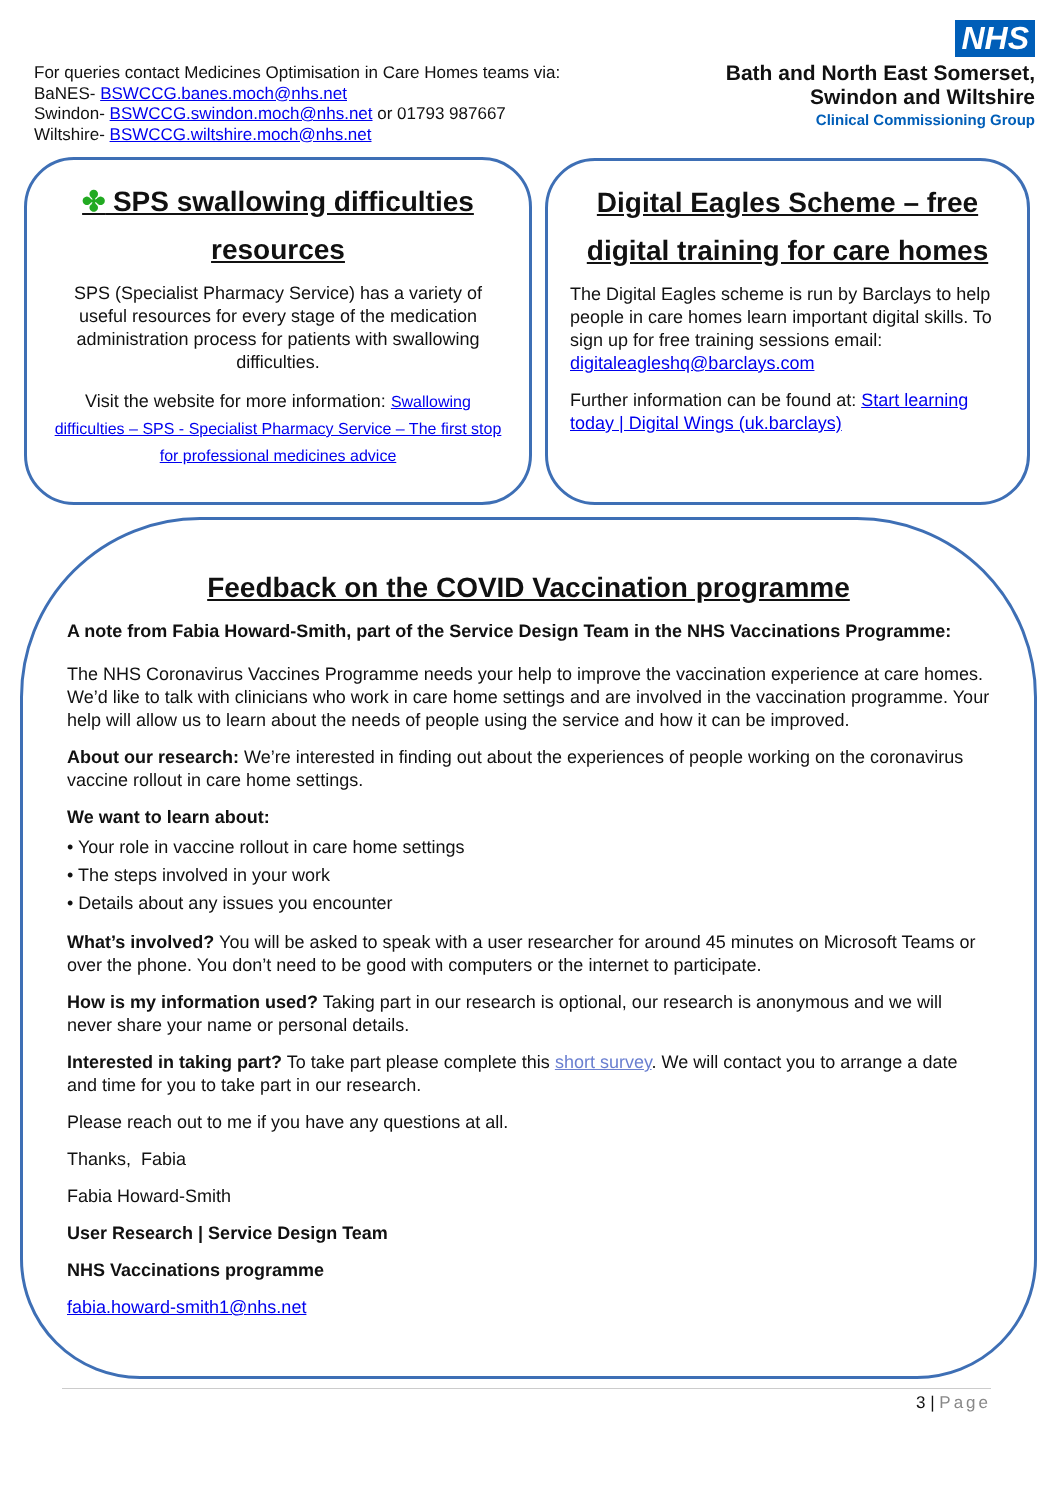For queries contact Medicines Optimisation in Care Homes teams via:
BaNES- BSWCCG.banes.moch@nhs.net
Swindon- BSWCCG.swindon.moch@nhs.net or 01793 987667
Wiltshire- BSWCCG.wiltshire.moch@nhs.net
NHS
Bath and North East Somerset,
Swindon and Wiltshire
Clinical Commissioning Group
✤ SPS swallowing difficulties resources
SPS (Specialist Pharmacy Service) has a variety of useful resources for every stage of the medication administration process for patients with swallowing difficulties.
Visit the website for more information: Swallowing difficulties – SPS - Specialist Pharmacy Service – The first stop for professional medicines advice
Digital Eagles Scheme – free digital training for care homes
The Digital Eagles scheme is run by Barclays to help people in care homes learn important digital skills. To sign up for free training sessions email: digitaleagleshq@barclays.com
Further information can be found at: Start learning today | Digital Wings (uk.barclays)
Feedback on the COVID Vaccination programme
A note from Fabia Howard-Smith, part of the Service Design Team in the NHS Vaccinations Programme:
The NHS Coronavirus Vaccines Programme needs your help to improve the vaccination experience at care homes. We’d like to talk with clinicians who work in care home settings and are involved in the vaccination programme. Your help will allow us to learn about the needs of people using the service and how it can be improved.
About our research: We’re interested in finding out about the experiences of people working on the coronavirus vaccine rollout in care home settings.
We want to learn about:
• Your role in vaccine rollout in care home settings
• The steps involved in your work
• Details about any issues you encounter
What’s involved? You will be asked to speak with a user researcher for around 45 minutes on Microsoft Teams or over the phone. You don’t need to be good with computers or the internet to participate.
How is my information used? Taking part in our research is optional, our research is anonymous and we will never share your name or personal details.
Interested in taking part? To take part please complete this short survey. We will contact you to arrange a date and time for you to take part in our research.
Please reach out to me if you have any questions at all.
Thanks, Fabia
Fabia Howard-Smith
User Research | Service Design Team
NHS Vaccinations programme
fabia.howard-smith1@nhs.net
3 | Page